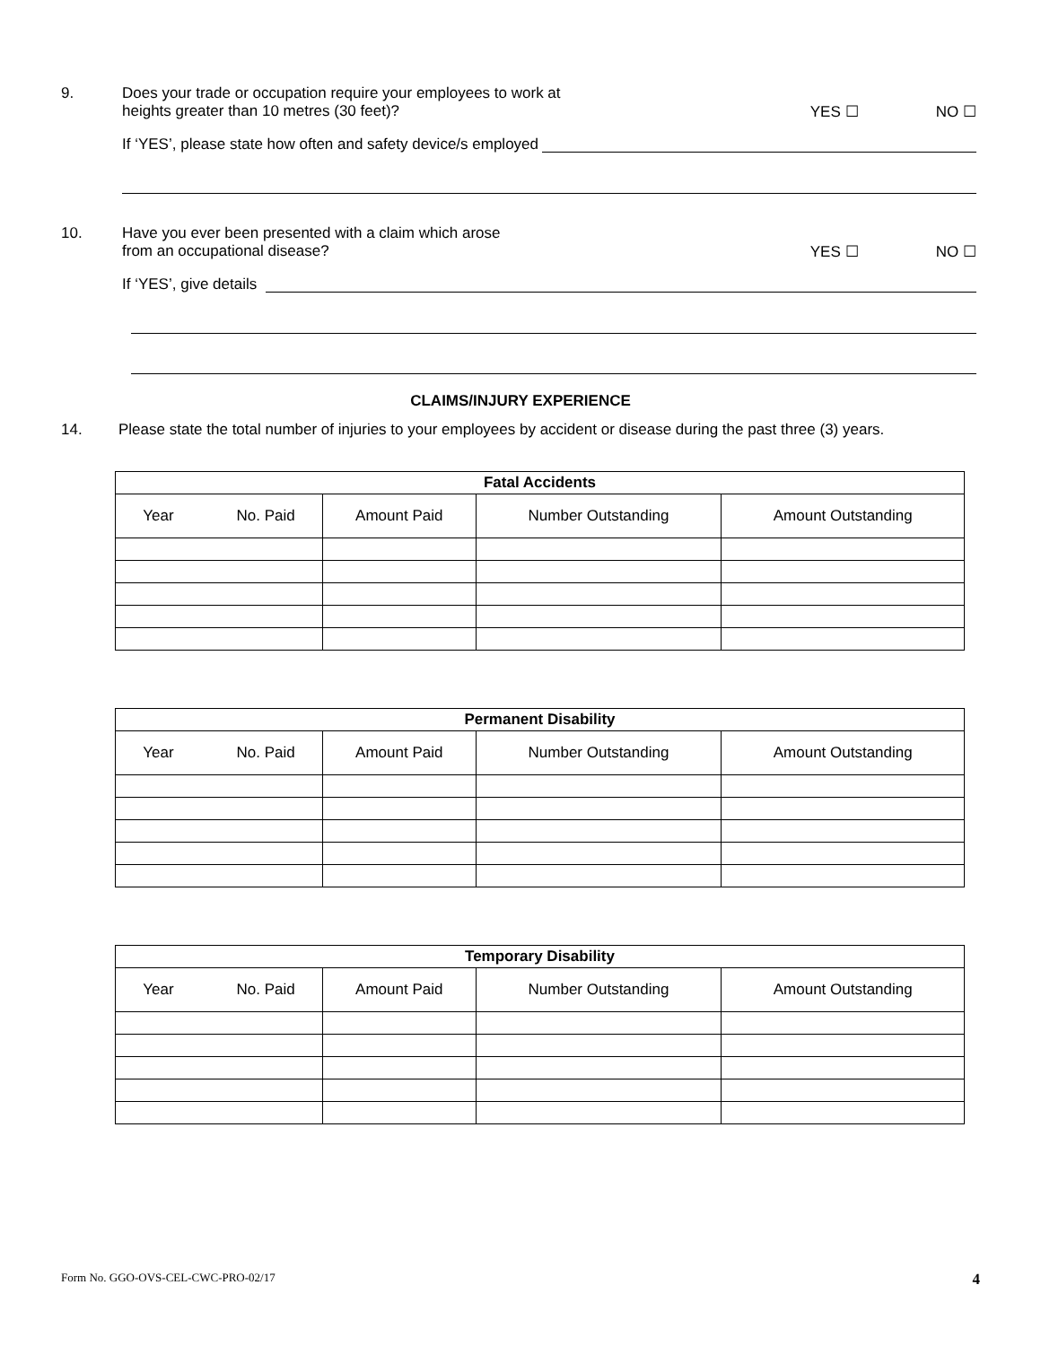9. Does your trade or occupation require your employees to work at
heights greater than 10 metres (30 feet)?
YES ☐ NO ☐
If ‘YES’, please state how often and safety device/s employed
10. Have you ever been presented with a claim which arose
from an occupational disease?
YES ☐ NO ☐
If ‘YES’, give details
CLAIMS/INJURY EXPERIENCE
14. Please state the total number of injuries to your employees by accident or disease during the past three (3) years.
| Fatal Accidents | | | |
| --- | --- | --- | --- |
| Year No. Paid | Amount Paid | Number Outstanding | Amount Outstanding |
| Permanent Disability | | | |
| --- | --- | --- | --- |
| Year No. Paid | Amount Paid | Number Outstanding | Amount Outstanding |
| Temporary Disability | | | |
| --- | --- | --- | --- |
| Year No. Paid | Amount Paid | Number Outstanding | Amount Outstanding |
Form No. GGO-OVS-CEL-CWC-PRO-02/17 4